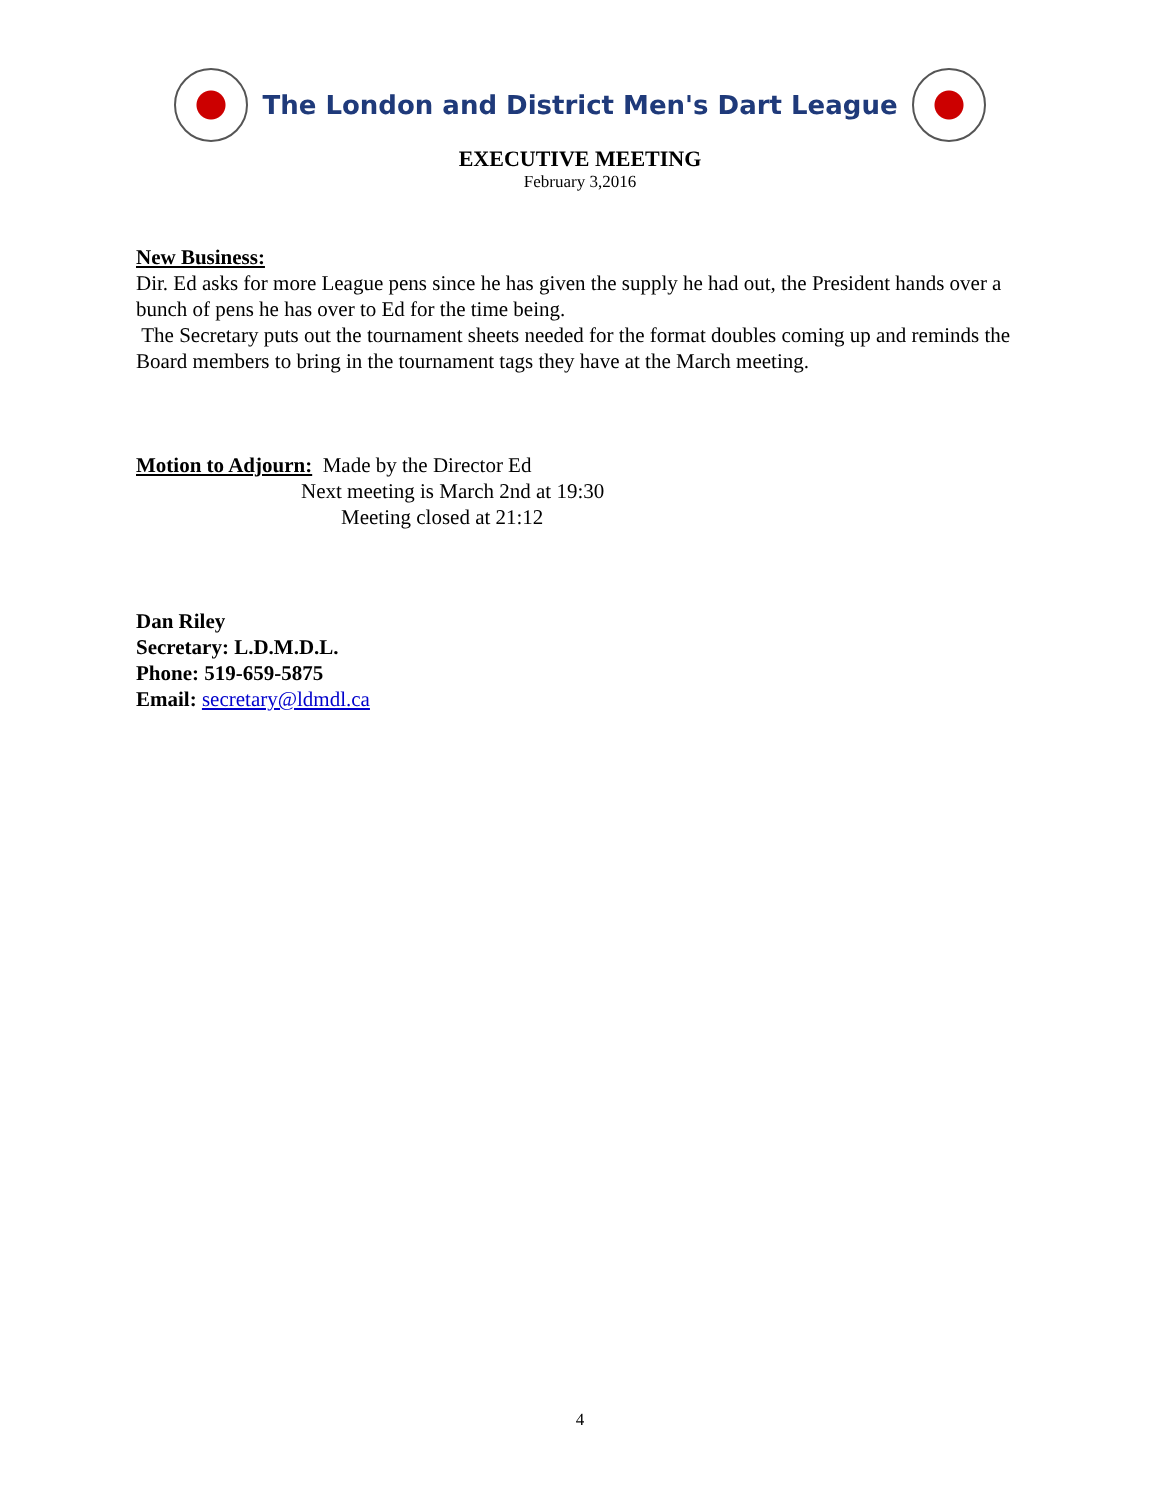The London and District Men's Dart League
EXECUTIVE MEETING
February 3,2016
New Business:
Dir. Ed asks for more League pens since he has given the supply he had out, the President hands over a bunch of pens he has over to Ed for the time being.
The Secretary puts out the tournament sheets needed for the format doubles coming up and reminds the Board members to bring in the tournament tags they have at the March meeting.
Motion to Adjourn: Made by the Director Ed
Next meeting is March 2nd at 19:30
Meeting closed at 21:12
Dan Riley
Secretary: L.D.M.D.L.
Phone: 519-659-5875
Email: secretary@ldmdl.ca
4